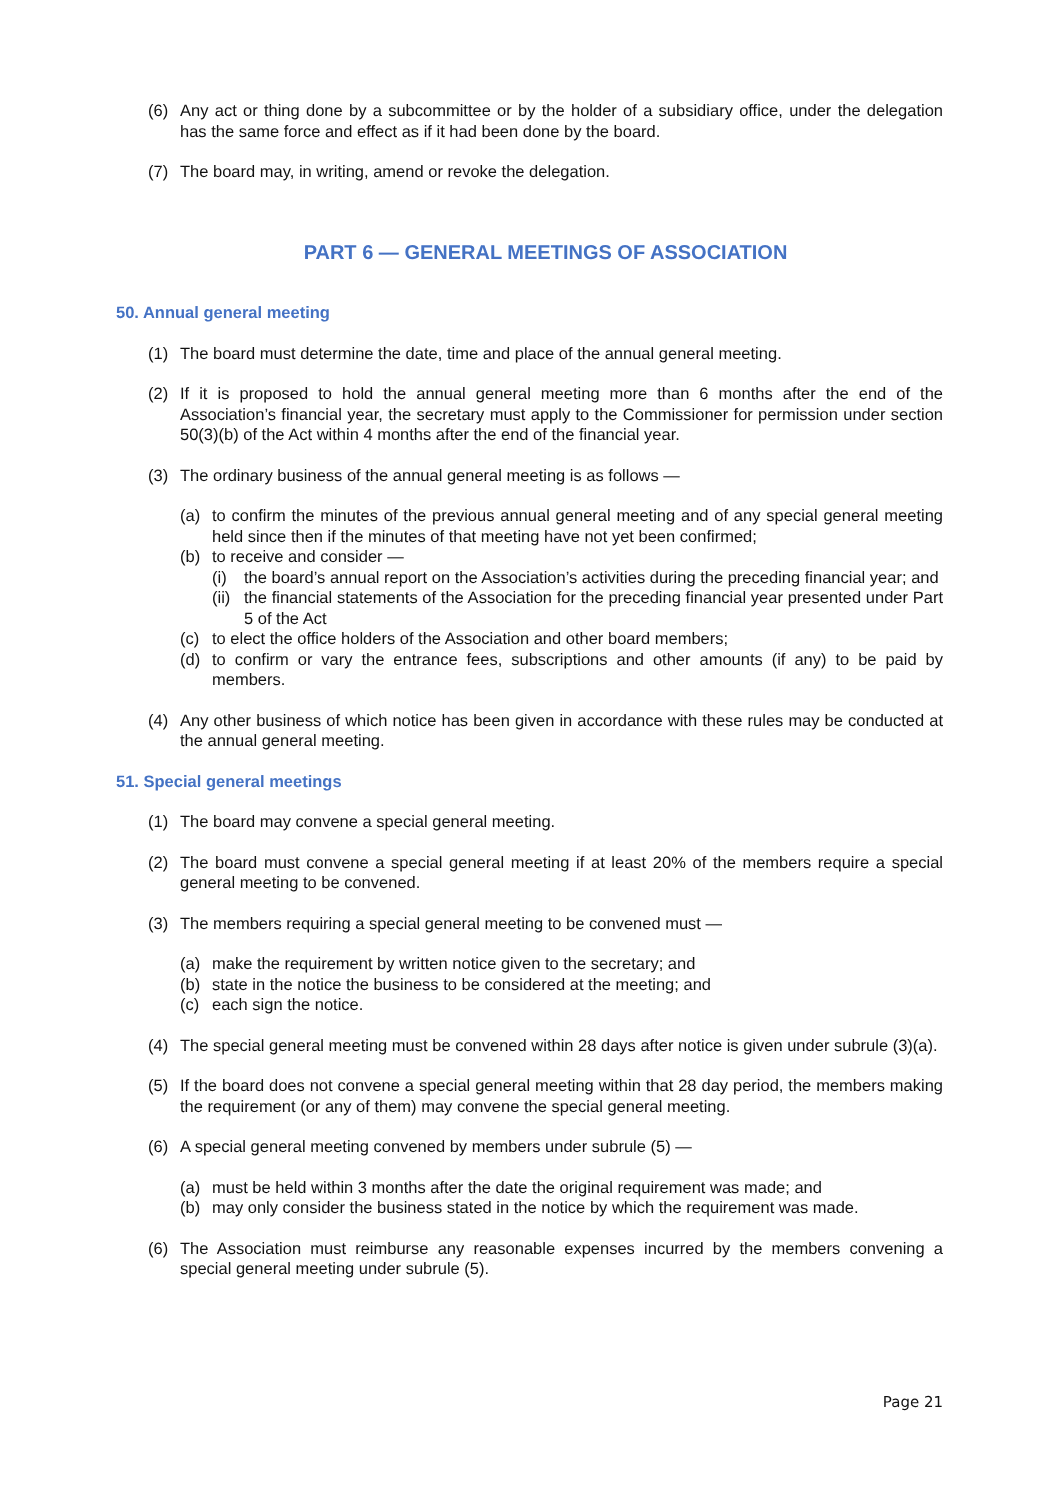(6) Any act or thing done by a subcommittee or by the holder of a subsidiary office, under the delegation has the same force and effect as if it had been done by the board.
(7) The board may, in writing, amend or revoke the delegation.
PART 6 — GENERAL MEETINGS OF ASSOCIATION
50. Annual general meeting
(1) The board must determine the date, time and place of the annual general meeting.
(2) If it is proposed to hold the annual general meeting more than 6 months after the end of the Association’s financial year, the secretary must apply to the Commissioner for permission under section 50(3)(b) of the Act within 4 months after the end of the financial year.
(3) The ordinary business of the annual general meeting is as follows —
(a) to confirm the minutes of the previous annual general meeting and of any special general meeting held since then if the minutes of that meeting have not yet been confirmed;
(b) to receive and consider —
(i) the board’s annual report on the Association’s activities during the preceding financial year; and
(ii) the financial statements of the Association for the preceding financial year presented under Part 5 of the Act
(c) to elect the office holders of the Association and other board members;
(d) to confirm or vary the entrance fees, subscriptions and other amounts (if any) to be paid by members.
(4) Any other business of which notice has been given in accordance with these rules may be conducted at the annual general meeting.
51. Special general meetings
(1) The board may convene a special general meeting.
(2) The board must convene a special general meeting if at least 20% of the members require a special general meeting to be convened.
(3) The members requiring a special general meeting to be convened must —
(a) make the requirement by written notice given to the secretary; and
(b) state in the notice the business to be considered at the meeting; and
(c) each sign the notice.
(4) The special general meeting must be convened within 28 days after notice is given under subrule (3)(a).
(5) If the board does not convene a special general meeting within that 28 day period, the members making the requirement (or any of them) may convene the special general meeting.
(6) A special general meeting convened by members under subrule (5) —
(a) must be held within 3 months after the date the original requirement was made; and
(b) may only consider the business stated in the notice by which the requirement was made.
(6) The Association must reimburse any reasonable expenses incurred by the members convening a special general meeting under subrule (5).
Page 21